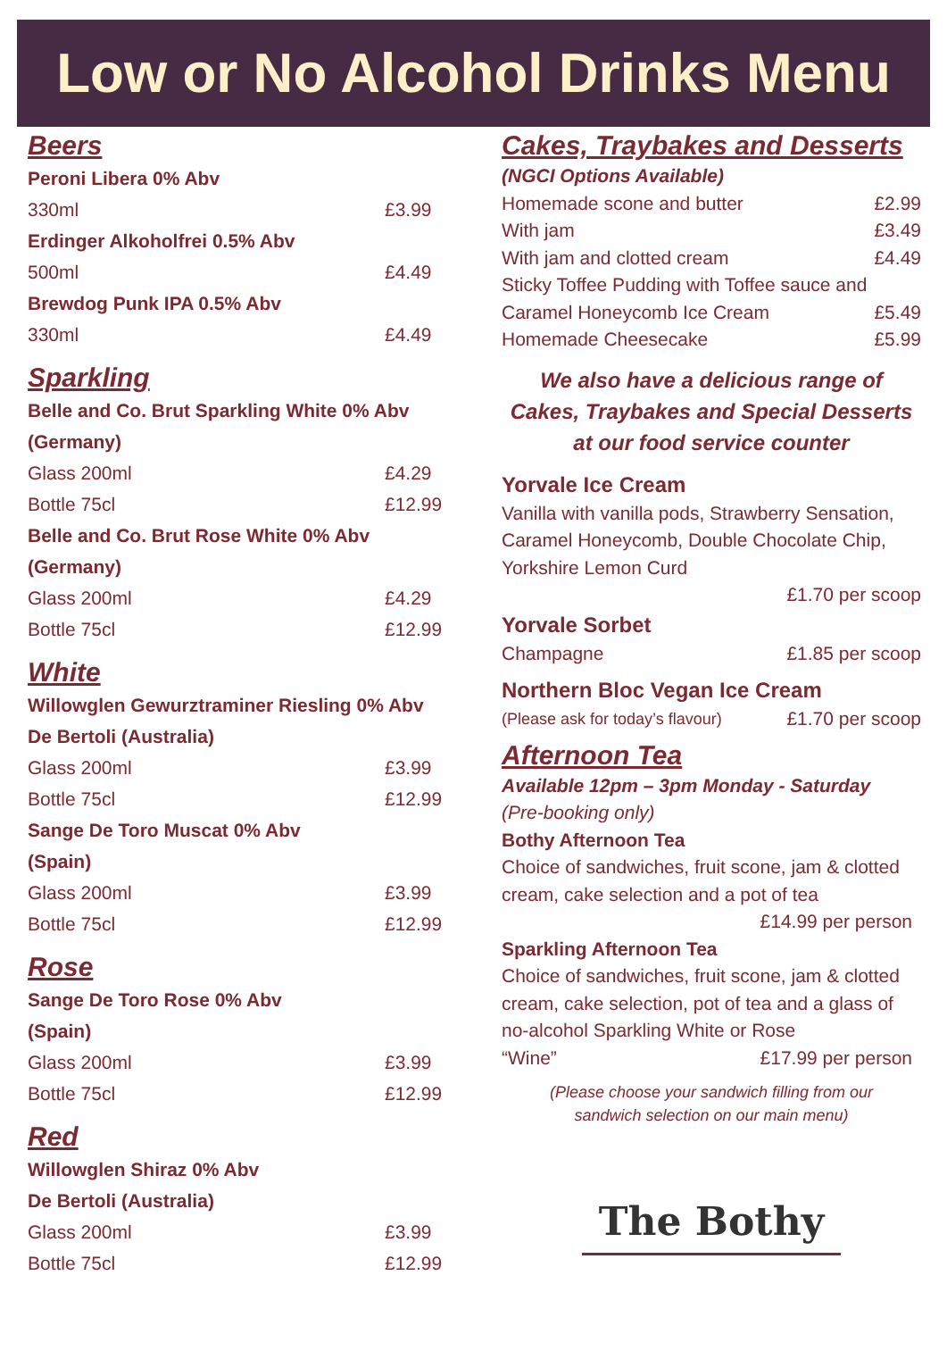Low or No Alcohol Drinks Menu
Beers
Peroni Libera 0% Abv
330ml £3.99
Erdinger Alkoholfrei 0.5% Abv
500ml £4.49
Brewdog Punk IPA 0.5% Abv
330ml £4.49
Sparkling
Belle and Co. Brut Sparkling White 0% Abv
(Germany)
Glass 200ml £4.29
Bottle 75cl £12.99
Belle and Co. Brut Rose White 0% Abv
(Germany)
Glass 200ml £4.29
Bottle 75cl £12.99
White
Willowglen Gewurztraminer Riesling 0% Abv
De Bertoli (Australia)
Glass 200ml £3.99
Bottle 75cl £12.99
Sange De Toro Muscat 0% Abv
(Spain)
Glass 200ml £3.99
Bottle 75cl £12.99
Rose
Sange De Toro Rose 0% Abv
(Spain)
Glass 200ml £3.99
Bottle 75cl £12.99
Red
Willowglen Shiraz 0% Abv
De Bertoli (Australia)
Glass 200ml £3.99
Bottle 75cl £12.99
Cakes, Traybakes and Desserts
(NGCI Options Available)
Homemade scone and butter £2.99
With jam £3.49
With jam and clotted cream £4.49
Sticky Toffee Pudding with Toffee sauce and
Caramel Honeycomb Ice Cream £5.49
Homemade Cheesecake £5.99
We also have a delicious range of
Cakes, Traybakes and Special Desserts
at our food service counter
Yorvale Ice Cream
Vanilla with vanilla pods, Strawberry Sensation, Caramel Honeycomb, Double Chocolate Chip, Yorkshire Lemon Curd
£1.70 per scoop
Yorvale Sorbet
Champagne £1.85 per scoop
Northern Bloc Vegan Ice Cream
(Please ask for today’s flavour) £1.70 per scoop
Afternoon Tea
Available 12pm – 3pm Monday - Saturday
(Pre-booking only)
Bothy Afternoon Tea
Choice of sandwiches, fruit scone, jam & clotted cream, cake selection and a pot of tea
£14.99 per person
Sparkling Afternoon Tea
Choice of sandwiches, fruit scone, jam & clotted cream, cake selection, pot of tea and a glass of no-alcohol Sparkling White or Rose
“Wine” £17.99 per person
(Please choose your sandwich filling from our
sandwich selection on our main menu)
The Bothy